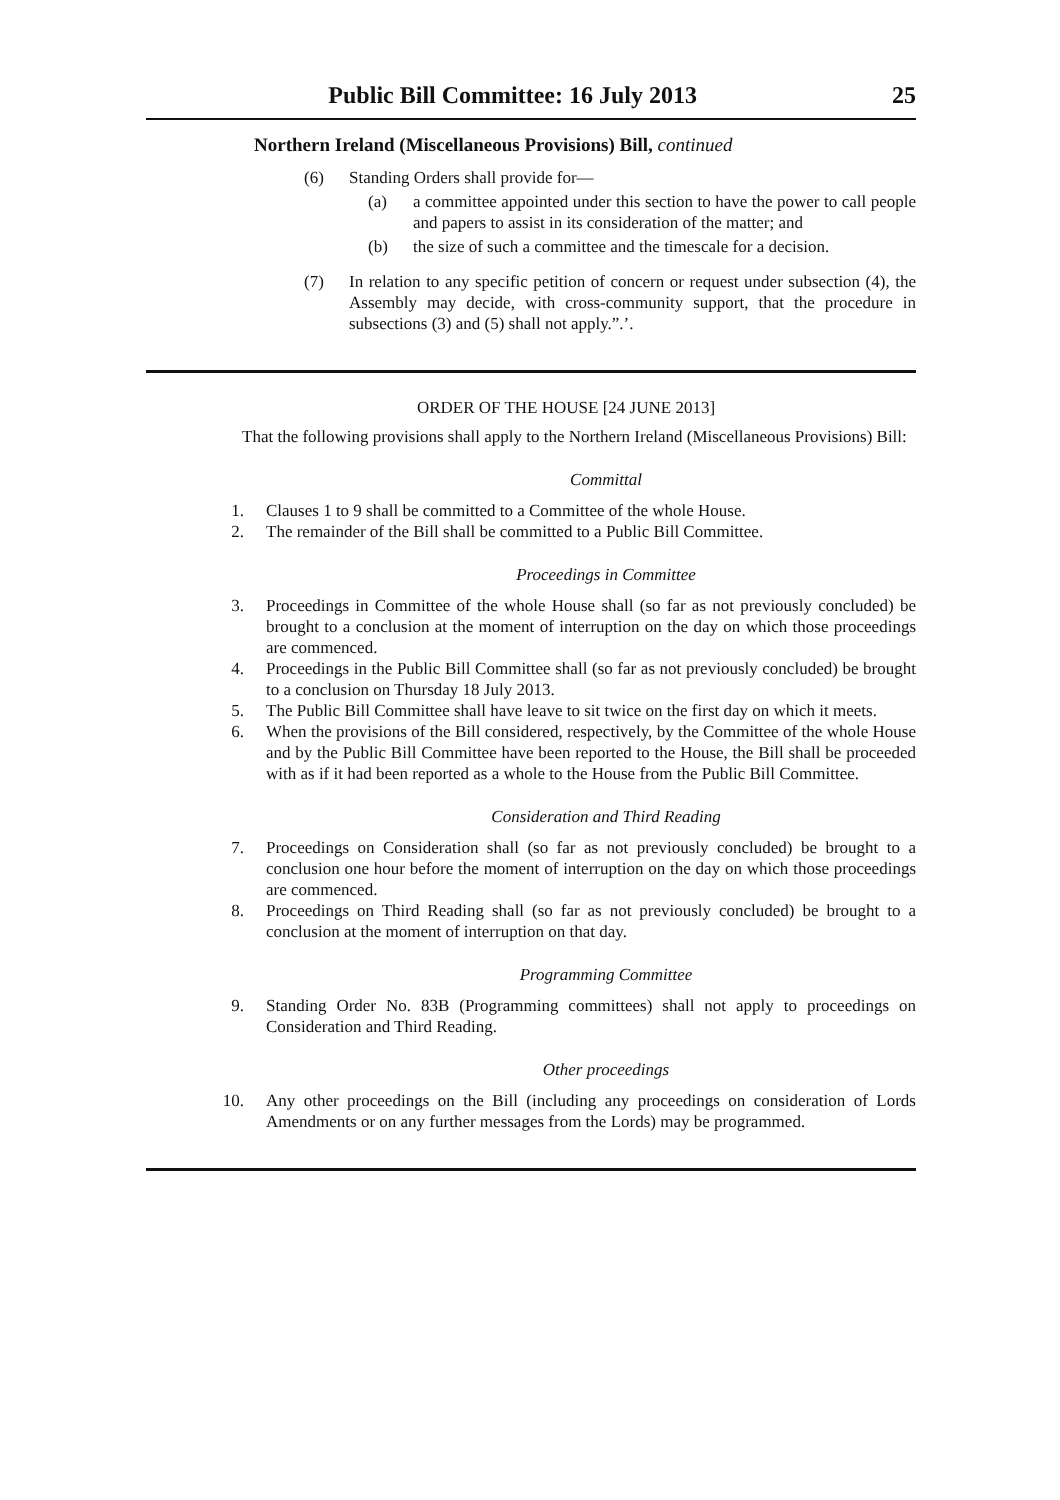Public Bill Committee: 16 July 2013 25
Northern Ireland (Miscellaneous Provisions) Bill, continued
(6) Standing Orders shall provide for—
(a) a committee appointed under this section to have the power to call people and papers to assist in its consideration of the matter; and
(b) the size of such a committee and the timescale for a decision.
(7) In relation to any specific petition of concern or request under subsection (4), the Assembly may decide, with cross-community support, that the procedure in subsections (3) and (5) shall not apply.”.’.
ORDER OF THE HOUSE [24 JUNE 2013]
That the following provisions shall apply to the Northern Ireland (Miscellaneous Provisions) Bill:
Committal
1. Clauses 1 to 9 shall be committed to a Committee of the whole House.
2. The remainder of the Bill shall be committed to a Public Bill Committee.
Proceedings in Committee
3. Proceedings in Committee of the whole House shall (so far as not previously concluded) be brought to a conclusion at the moment of interruption on the day on which those proceedings are commenced.
4. Proceedings in the Public Bill Committee shall (so far as not previously concluded) be brought to a conclusion on Thursday 18 July 2013.
5. The Public Bill Committee shall have leave to sit twice on the first day on which it meets.
6. When the provisions of the Bill considered, respectively, by the Committee of the whole House and by the Public Bill Committee have been reported to the House, the Bill shall be proceeded with as if it had been reported as a whole to the House from the Public Bill Committee.
Consideration and Third Reading
7. Proceedings on Consideration shall (so far as not previously concluded) be brought to a conclusion one hour before the moment of interruption on the day on which those proceedings are commenced.
8. Proceedings on Third Reading shall (so far as not previously concluded) be brought to a conclusion at the moment of interruption on that day.
Programming Committee
9. Standing Order No. 83B (Programming committees) shall not apply to proceedings on Consideration and Third Reading.
Other proceedings
10. Any other proceedings on the Bill (including any proceedings on consideration of Lords Amendments or on any further messages from the Lords) may be programmed.